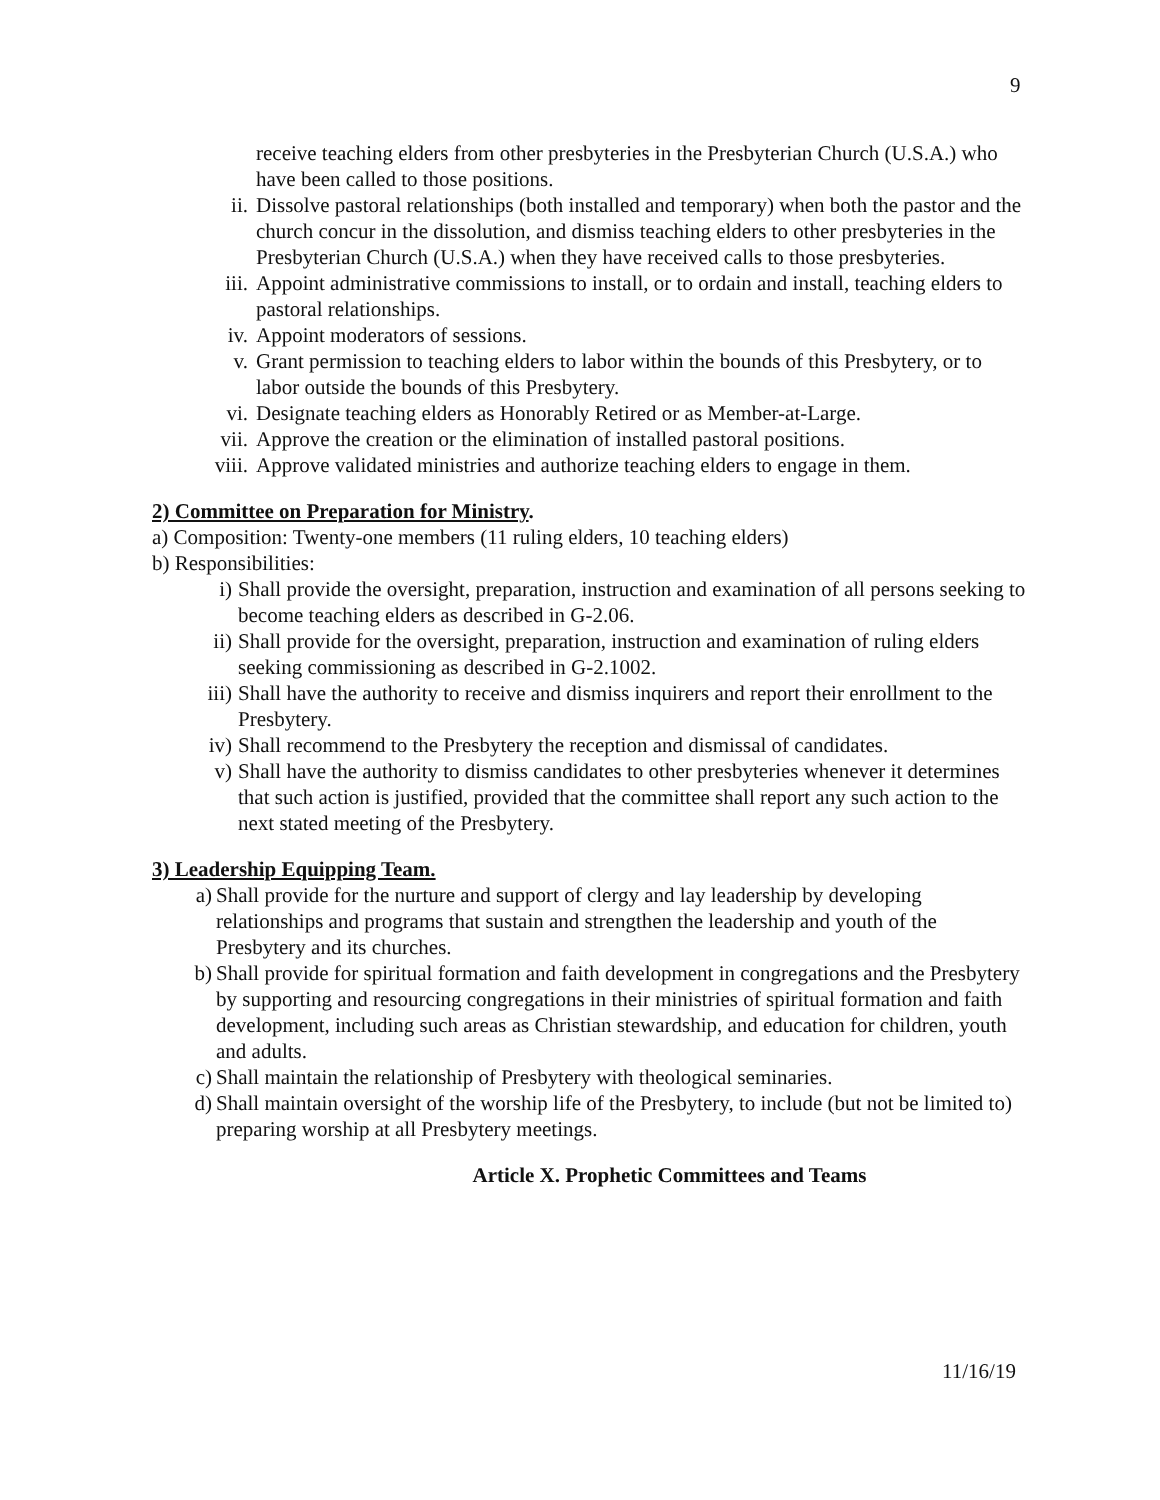9
receive teaching elders from other presbyteries in the Presbyterian Church (U.S.A.) who have been called to those positions.
ii. Dissolve pastoral relationships (both installed and temporary) when both the pastor and the church concur in the dissolution, and dismiss teaching elders to other presbyteries in the Presbyterian Church (U.S.A.) when they have received calls to those presbyteries.
iii. Appoint administrative commissions to install, or to ordain and install, teaching elders to pastoral relationships.
iv. Appoint moderators of sessions.
v. Grant permission to teaching elders to labor within the bounds of this Presbytery, or to labor outside the bounds of this Presbytery.
vi. Designate teaching elders as Honorably Retired or as Member-at-Large.
vii. Approve the creation or the elimination of installed pastoral positions.
viii. Approve validated ministries and authorize teaching elders to engage in them.
2) Committee on Preparation for Ministry.
a) Composition: Twenty-one members (11 ruling elders, 10 teaching elders)
b) Responsibilities:
i) Shall provide the oversight, preparation, instruction and examination of all persons seeking to become teaching elders as described in G-2.06.
ii) Shall provide for the oversight, preparation, instruction and examination of ruling elders seeking commissioning as described in G-2.1002.
iii) Shall have the authority to receive and dismiss inquirers and report their enrollment to the Presbytery.
iv) Shall recommend to the Presbytery the reception and dismissal of candidates.
v) Shall have the authority to dismiss candidates to other presbyteries whenever it determines that such action is justified, provided that the committee shall report any such action to the next stated meeting of the Presbytery.
3) Leadership Equipping Team.
a) Shall provide for the nurture and support of clergy and lay leadership by developing relationships and programs that sustain and strengthen the leadership and youth of the Presbytery and its churches.
b) Shall provide for spiritual formation and faith development in congregations and the Presbytery by supporting and resourcing congregations in their ministries of spiritual formation and faith development, including such areas as Christian stewardship, and education for children, youth and adults.
c) Shall maintain the relationship of Presbytery with theological seminaries.
d) Shall maintain oversight of the worship life of the Presbytery, to include (but not be limited to) preparing worship at all Presbytery meetings.
Article X. Prophetic Committees and Teams
11/16/19